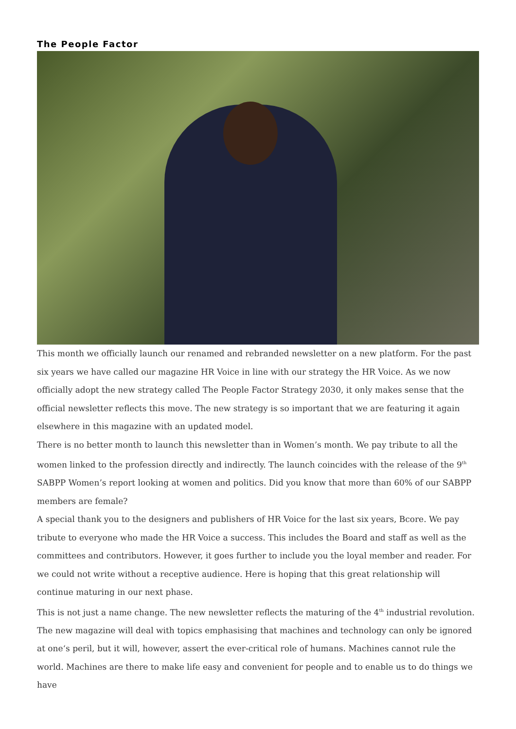The People Factor
This month we officially launch our renamed and rebranded newsletter on a new platform. For the past six years we have called our magazine HR Voice in line with our strategy the HR Voice. As we now officially adopt the new strategy called The People Factor Strategy 2030, it only makes sense that the official newsletter reflects this move. The new strategy is so important that we are featuring it again elsewhere in this magazine with an updated model.
There is no better month to launch this newsletter than in Women’s month. We pay tribute to all the women linked to the profession directly and indirectly. The launch coincides with the release of the 9<sup>th</sup> SABPP Women’s report looking at women and politics. Did you know that more than 60% of our SABPP members are female?
A special thank you to the designers and publishers of HR Voice for the last six years, Bcore. We pay tribute to everyone who made the HR Voice a success. This includes the Board and staff as well as the committees and contributors. However, it goes further to include you the loyal member and reader. For we could not write without a receptive audience. Here is hoping that this great relationship will continue maturing in our next phase.
This is not just a name change. The new newsletter reflects the maturing of the 4<sup>th</sup> industrial revolution. The new magazine will deal with topics emphasising that machines and technology can only be ignored at one‘s peril, but it will, however, assert the ever-critical role of humans. Machines cannot rule the world. Machines are there to make life easy and convenient for people and to enable us to do things we have